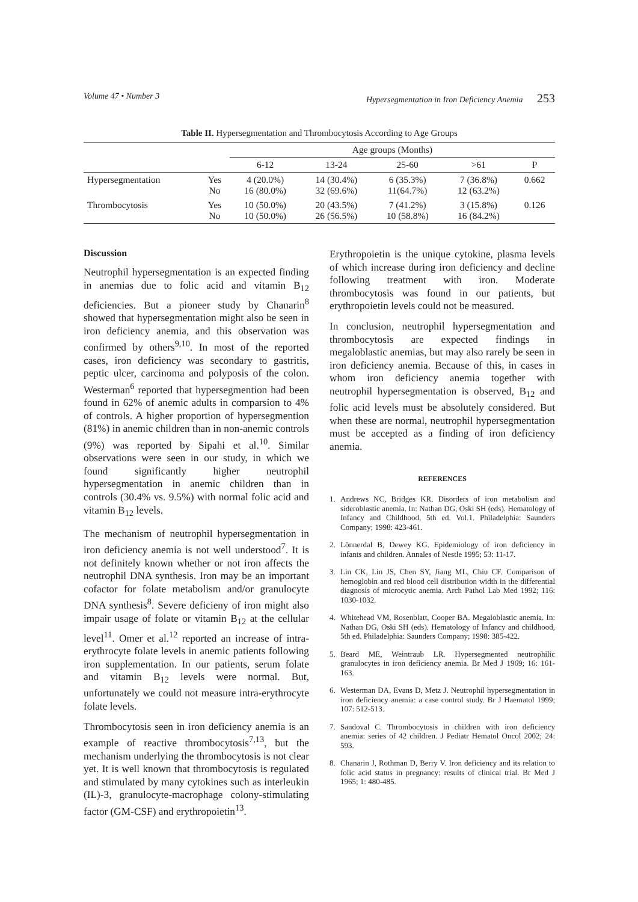Volume 47 • Number 3 Hypersegmentation in Iron Deficiency Anemia 253
Table II. Hypersegmentation and Thrombocytosis According to Age Groups
| | | Age groups (Months) | | | | |
| --- | --- | --- | --- | --- | --- | --- |
| | | 6-12 | 13-24 | 25-60 | >61 | P |
| Hypersegmentation | Yes No | 4 (20.0%) 16 (80.0%) | 14 (30.4%) 32 (69.6%) | 6 (35.3%) 11(64.7%) | 7 (36.8%) 12 (63.2%) | 0.662 |
| Thrombocytosis | Yes No | 10 (50.0%) 10 (50.0%) | 20 (43.5%) 26 (56.5%) | 7 (41.2%) 10 (58.8%) | 3 (15.8%) 16 (84.2%) | 0.126 |
Discussion
Neutrophil hypersegmentation is an expected finding in anemias due to folic acid and vitamin B<sub>12</sub> deficiencies. But a pioneer study by Chanarin<sup>8</sup> showed that hypersegmentation might also be seen in iron deficiency anemia, and this observation was confirmed by others<sup>9,10</sup>. In most of the reported cases, iron deficiency was secondary to gastritis, peptic ulcer, carcinoma and polyposis of the colon. Westerman<sup>6</sup> reported that hypersegmention had been found in 62% of anemic adults in comparsion to 4% of controls. A higher proportion of hypersegmention (81%) in anemic children than in non-anemic controls (9%) was reported by Sipahi et al.<sup>10</sup>. Similar observations were seen in our study, in which we found significantly higher neutrophil hypersegmentation in anemic children than in controls (30.4% vs. 9.5%) with normal folic acid and vitamin B<sub>12</sub> levels.
The mechanism of neutrophil hypersegmentation in iron deficiency anemia is not well understood<sup>7</sup>. It is not definitely known whether or not iron affects the neutrophil DNA synthesis. Iron may be an important cofactor for folate metabolism and/or granulocyte DNA synthesis<sup>8</sup>. Severe deficieny of iron might also impair usage of folate or vitamin B<sub>12</sub> at the cellular level<sup>11</sup>. Omer et al.<sup>12</sup> reported an increase of intra-erythrocyte folate levels in anemic patients following iron supplementation. In our patients, serum folate and vitamin B<sub>12</sub> levels were normal. But, unfortunately we could not measure intra-erythrocyte folate levels.
Thrombocytosis seen in iron deficiency anemia is an example of reactive thrombocytosis<sup>7,13</sup>, but the mechanism underlying the thrombocytosis is not clear yet. It is well known that thrombocytosis is regulated and stimulated by many cytokines such as interleukin (IL)-3, granulocyte-macrophage colony-stimulating factor (GM-CSF) and erythropoietin<sup>13</sup>.
Erythropoietin is the unique cytokine, plasma levels of which increase during iron deficiency and decline following treatment with iron. Moderate thrombocytosis was found in our patients, but erythropoietin levels could not be measured.
In conclusion, neutrophil hypersegmentation and thrombocytosis are expected findings in megaloblastic anemias, but may also rarely be seen in iron deficiency anemia. Because of this, in cases in whom iron deficiency anemia together with neutrophil hypersegmentation is observed, B<sub>12</sub> and folic acid levels must be absolutely considered. But when these are normal, neutrophil hypersegmentation must be accepted as a finding of iron deficiency anemia.
REFERENCES
1. Andrews NC, Bridges KR. Disorders of iron metabolism and sideroblastic anemia. In: Nathan DG, Oski SH (eds). Hematology of Infancy and Childhood, 5th ed. Vol.1. Philadelphia: Saunders Company; 1998: 423-461.
2. Lönnerdal B, Dewey KG. Epidemiology of iron deficiency in infants and children. Annales of Nestle 1995; 53: 11-17.
3. Lin CK, Lin JS, Chen SY, Jiang ML, Chiu CF. Comparison of hemoglobin and red blood cell distribution width in the differential diagnosis of microcytic anemia. Arch Pathol Lab Med 1992; 116: 1030-1032.
4. Whitehead VM, Rosenblatt, Cooper BA. Megaloblastic anemia. In: Nathan DG, Oski SH (eds). Hematology of Infancy and childhood, 5th ed. Philadelphia: Saunders Company; 1998: 385-422.
5. Beard ME, Weintraub LR. Hypersegmented neutrophilic granulocytes in iron deficiency anemia. Br Med J 1969; 16: 161-163.
6. Westerman DA, Evans D, Metz J. Neutrophil hypersegmentation in iron deficiency anemia: a case control study. Br J Haematol 1999; 107: 512-513.
7. Sandoval C. Thrombocytosis in children with iron deficiency anemia: series of 42 children. J Pediatr Hematol Oncol 2002; 24: 593.
8. Chanarin J, Rothman D, Berry V. Iron deficiency and its relation to folic acid status in pregnancy: results of clinical trial. Br Med J 1965; 1: 480-485.